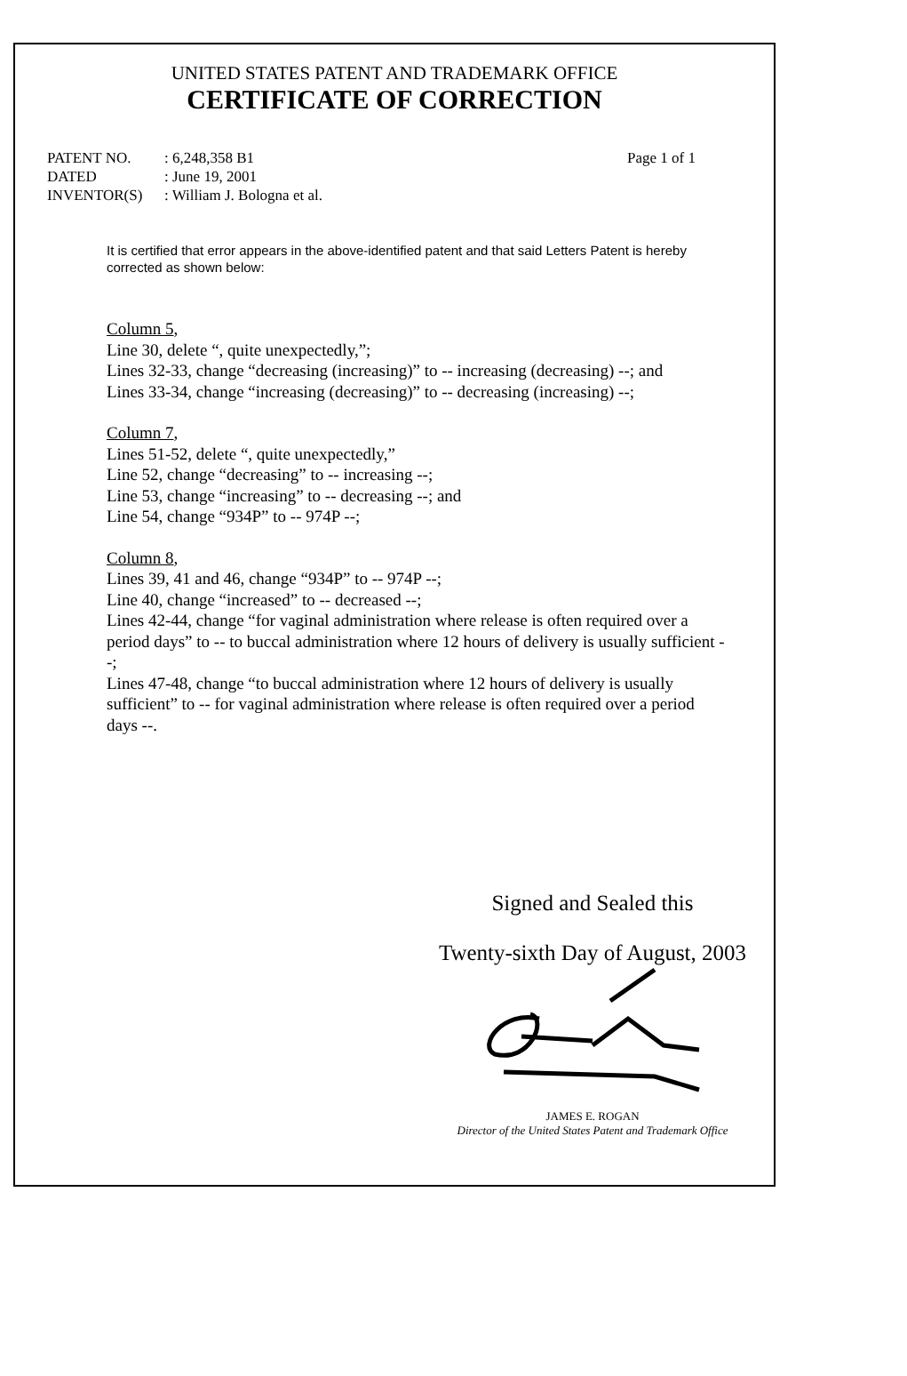UNITED STATES PATENT AND TRADEMARK OFFICE
CERTIFICATE OF CORRECTION
| PATENT NO. | : 6,248,358 B1 | Page 1 of 1 |
| DATED | : June 19, 2001 | |
| INVENTOR(S) | : William J. Bologna et al. | |
It is certified that error appears in the above-identified patent and that said Letters Patent is hereby corrected as shown below:
Column 5,
Line 30, delete “, quite unexpectedly,”;
Lines 32-33, change “decreasing (increasing)” to -- increasing (decreasing) --; and
Lines 33-34, change “increasing (decreasing)” to -- decreasing (increasing) --;
Column 7,
Lines 51-52, delete “, quite unexpectedly,”
Line 52, change “decreasing” to -- increasing --;
Line 53, change “increasing” to -- decreasing --; and
Line 54, change “934P” to -- 974P --;
Column 8,
Lines 39, 41 and 46, change “934P” to -- 974P --;
Line 40, change “increased” to -- decreased --;
Lines 42-44, change “for vaginal administration where release is often required over a period days” to -- to buccal administration where 12 hours of delivery is usually sufficient --;
Lines 47-48, change “to buccal administration where 12 hours of delivery is usually sufficient” to -- for vaginal administration where release is often required over a period days --.
Signed and Sealed this
Twenty-sixth Day of August, 2003
JAMES E. ROGAN
Director of the United States Patent and Trademark Office